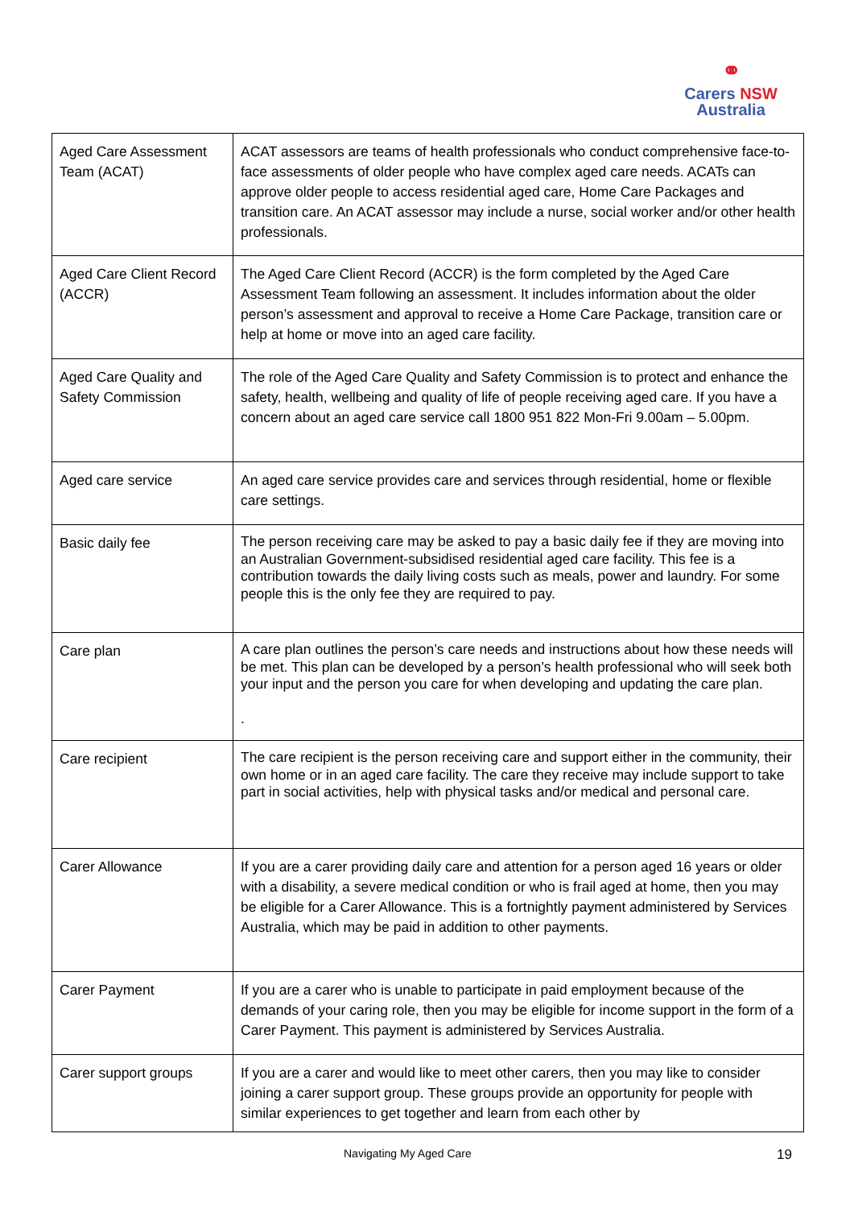⚭
Carers NSW
Australia
| Aged Care Assessment Team (ACAT) | ACAT assessors are teams of health professionals who conduct comprehensive face-to-face assessments of older people who have complex aged care needs. ACATs can approve older people to access residential aged care, Home Care Packages and transition care. An ACAT assessor may include a nurse, social worker and/or other health professionals. |
| Aged Care Client Record (ACCR) | The Aged Care Client Record (ACCR) is the form completed by the Aged Care Assessment Team following an assessment. It includes information about the older person’s assessment and approval to receive a Home Care Package, transition care or help at home or move into an aged care facility. |
| Aged Care Quality and Safety Commission | The role of the Aged Care Quality and Safety Commission is to protect and enhance the safety, health, wellbeing and quality of life of people receiving aged care. If you have a concern about an aged care service call 1800 951 822 Mon-Fri 9.00am – 5.00pm. |
| Aged care service | An aged care service provides care and services through residential, home or flexible care settings. |
| Basic daily fee | The person receiving care may be asked to pay a basic daily fee if they are moving into an Australian Government-subsidised residential aged care facility. This fee is a contribution towards the daily living costs such as meals, power and laundry. For some people this is the only fee they are required to pay. |
| Care plan | A care plan outlines the person’s care needs and instructions about how these needs will be met. This plan can be developed by a person’s health professional who will seek both your input and the person you care for when developing and updating the care plan. . |
| Care recipient | The care recipient is the person receiving care and support either in the community, their own home or in an aged care facility. The care they receive may include support to take part in social activities, help with physical tasks and/or medical and personal care. |
| Carer Allowance | If you are a carer providing daily care and attention for a person aged 16 years or older with a disability, a severe medical condition or who is frail aged at home, then you may be eligible for a Carer Allowance. This is a fortnightly payment administered by Services Australia, which may be paid in addition to other payments. |
| Carer Payment | If you are a carer who is unable to participate in paid employment because of the demands of your caring role, then you may be eligible for income support in the form of a Carer Payment. This payment is administered by Services Australia. |
| Carer support groups | If you are a carer and would like to meet other carers, then you may like to consider joining a carer support group. These groups provide an opportunity for people with similar experiences to get together and learn from each other by |
Navigating My Aged Care 19